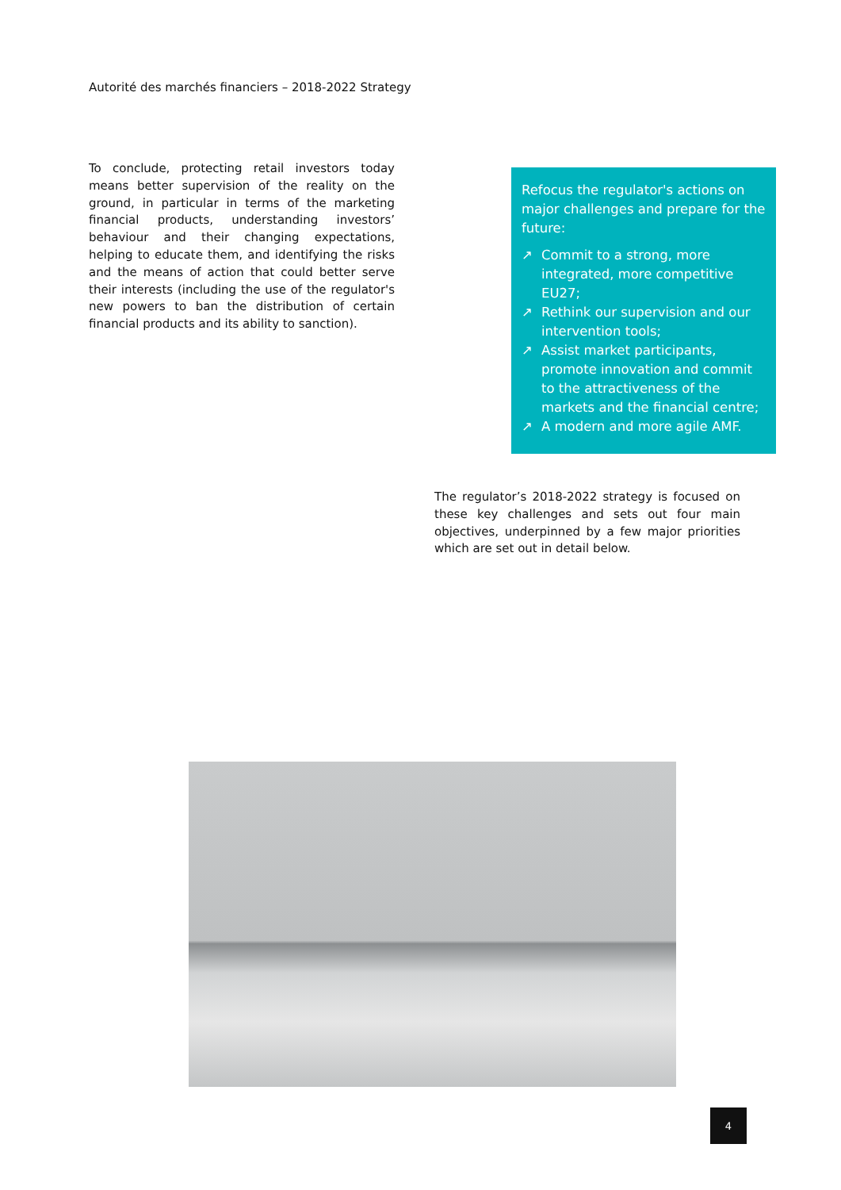Autorité des marchés financiers – 2018-2022 Strategy
To conclude, protecting retail investors today means better supervision of the reality on the ground, in particular in terms of the marketing financial products, understanding investors’ behaviour and their changing expectations, helping to educate them, and identifying the risks and the means of action that could better serve their interests (including the use of the regulator's new powers to ban the distribution of certain financial products and its ability to sanction).
Refocus the regulator's actions on major challenges and prepare for the future:
↗ Commit to a strong, more integrated, more competitive EU27;
↗ Rethink our supervision and our intervention tools;
↗ Assist market participants, promote innovation and commit to the attractiveness of the markets and the financial centre;
↗ A modern and more agile AMF.
The regulator’s 2018-2022 strategy is focused on these key challenges and sets out four main objectives, underpinned by a few major priorities which are set out in detail below.
4